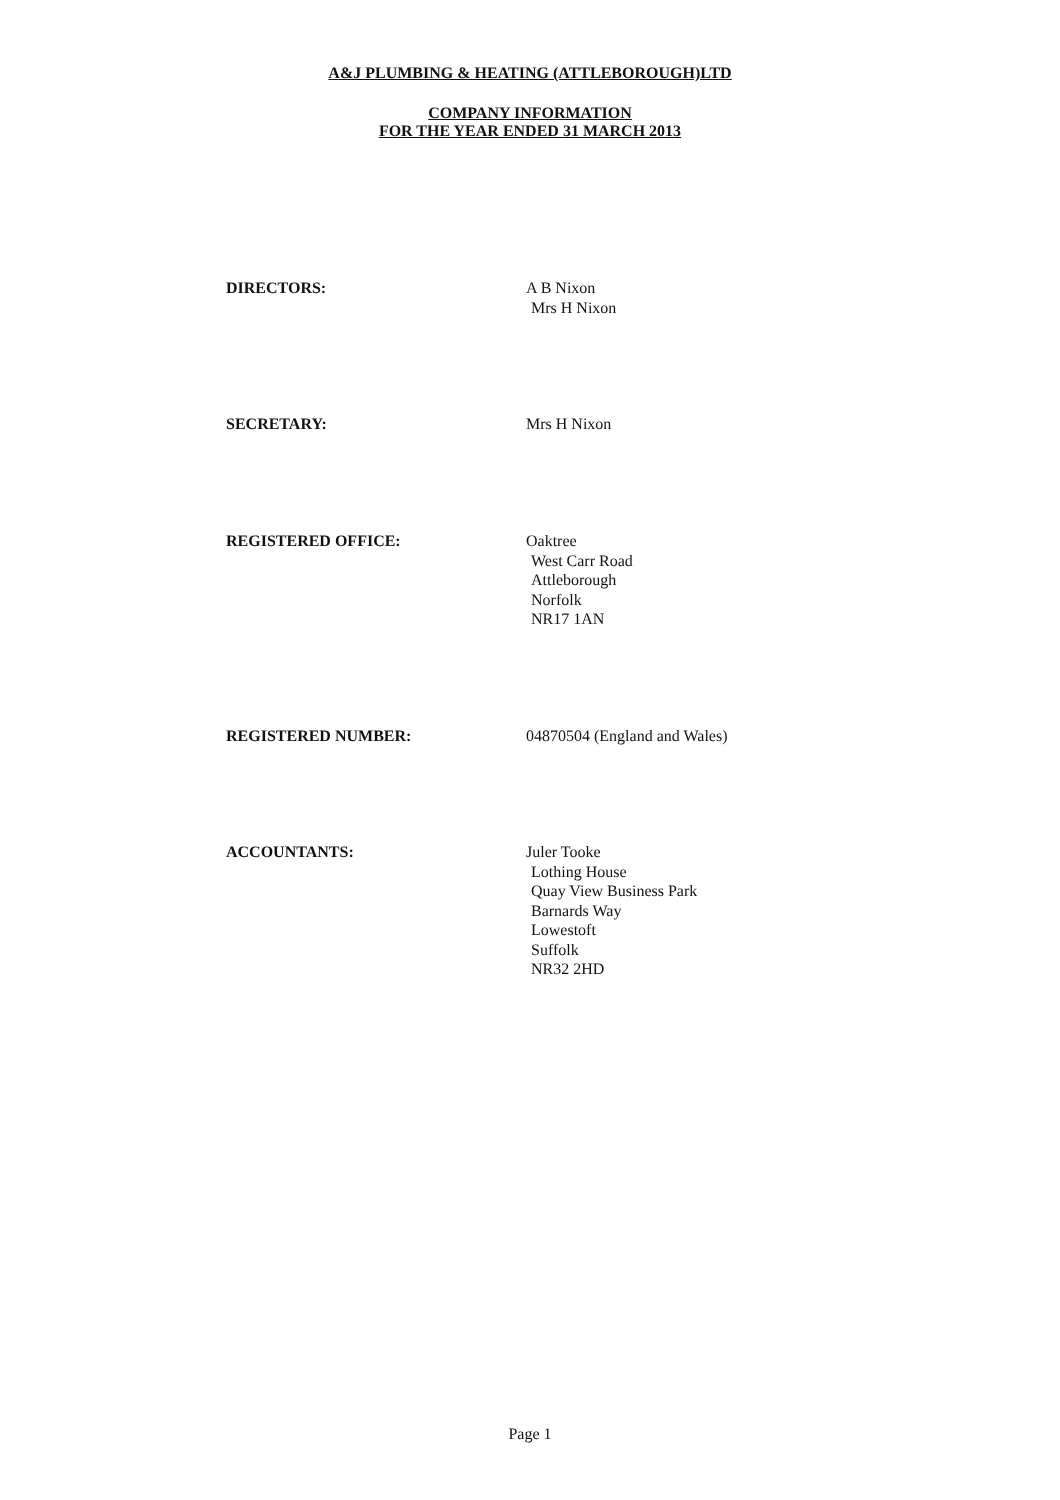A&J PLUMBING & HEATING (ATTLEBOROUGH)LTD
COMPANY INFORMATION
FOR THE YEAR ENDED 31 MARCH 2013
DIRECTORS: A B Nixon
Mrs H Nixon
SECRETARY: Mrs H Nixon
REGISTERED OFFICE: Oaktree
West Carr Road
Attleborough
Norfolk
NR17 1AN
REGISTERED NUMBER: 04870504 (England and Wales)
ACCOUNTANTS: Juler Tooke
Lothing House
Quay View Business Park
Barnards Way
Lowestoft
Suffolk
NR32 2HD
Page 1